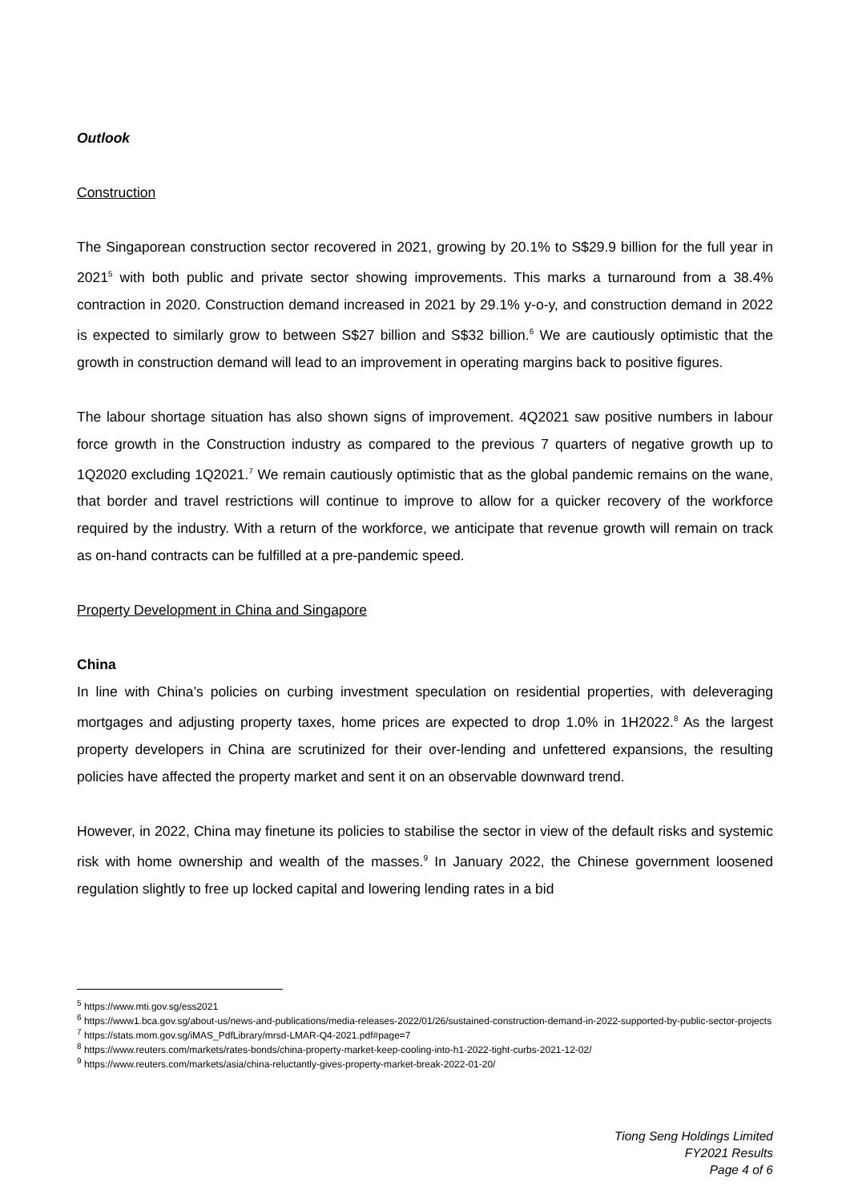Outlook
Construction
The Singaporean construction sector recovered in 2021, growing by 20.1% to S$29.9 billion for the full year in 2021<sup>5</sup> with both public and private sector showing improvements. This marks a turnaround from a 38.4% contraction in 2020. Construction demand increased in 2021 by 29.1% y-o-y, and construction demand in 2022 is expected to similarly grow to between S$27 billion and S$32 billion.<sup>6</sup> We are cautiously optimistic that the growth in construction demand will lead to an improvement in operating margins back to positive figures.
The labour shortage situation has also shown signs of improvement. 4Q2021 saw positive numbers in labour force growth in the Construction industry as compared to the previous 7 quarters of negative growth up to 1Q2020 excluding 1Q2021.<sup>7</sup> We remain cautiously optimistic that as the global pandemic remains on the wane, that border and travel restrictions will continue to improve to allow for a quicker recovery of the workforce required by the industry. With a return of the workforce, we anticipate that revenue growth will remain on track as on-hand contracts can be fulfilled at a pre-pandemic speed.
Property Development in China and Singapore
China
In line with China’s policies on curbing investment speculation on residential properties, with deleveraging mortgages and adjusting property taxes, home prices are expected to drop 1.0% in 1H2022.<sup>8</sup> As the largest property developers in China are scrutinized for their over-lending and unfettered expansions, the resulting policies have affected the property market and sent it on an observable downward trend.
However, in 2022, China may finetune its policies to stabilise the sector in view of the default risks and systemic risk with home ownership and wealth of the masses.<sup>9</sup> In January 2022, the Chinese government loosened regulation slightly to free up locked capital and lowering lending rates in a bid
<sup>5</sup> https://www.mti.gov.sg/ess2021
<sup>6</sup> https://www1.bca.gov.sg/about-us/news-and-publications/media-releases-2022/01/26/sustained-construction-demand-in-2022-supported-by-public-sector-projects
<sup>7</sup> https://stats.mom.gov.sg/iMAS_PdfLibrary/mrsd-LMAR-Q4-2021.pdf#page=7
<sup>8</sup> https://www.reuters.com/markets/rates-bonds/china-property-market-keep-cooling-into-h1-2022-tight-curbs-2021-12-02/
<sup>9</sup> https://www.reuters.com/markets/asia/china-reluctantly-gives-property-market-break-2022-01-20/
Tiong Seng Holdings Limited
FY2021 Results
Page 4 of 6